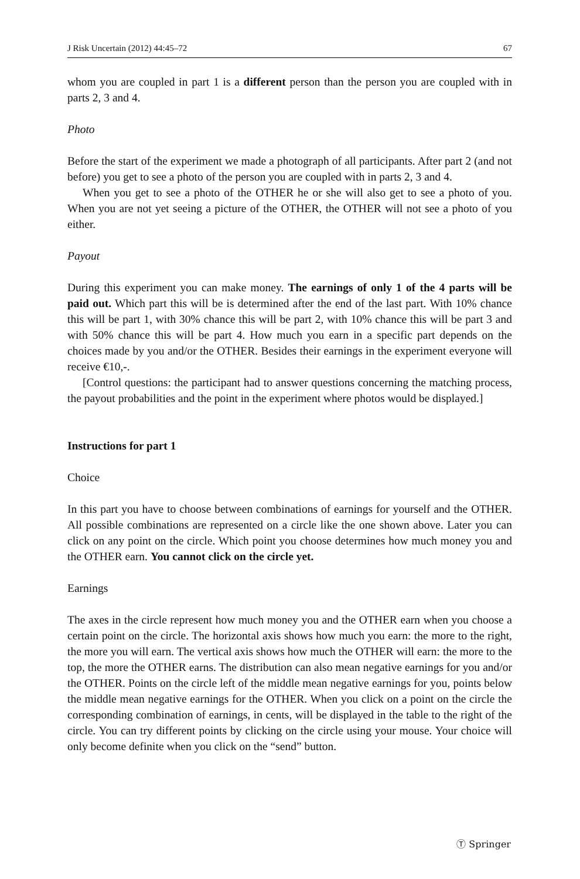J Risk Uncertain (2012) 44:45–72 67
whom you are coupled in part 1 is a different person than the person you are coupled with in parts 2, 3 and 4.
Photo
Before the start of the experiment we made a photograph of all participants. After part 2 (and not before) you get to see a photo of the person you are coupled with in parts 2, 3 and 4.
When you get to see a photo of the OTHER he or she will also get to see a photo of you. When you are not yet seeing a picture of the OTHER, the OTHER will not see a photo of you either.
Payout
During this experiment you can make money. The earnings of only 1 of the 4 parts will be paid out. Which part this will be is determined after the end of the last part. With 10% chance this will be part 1, with 30% chance this will be part 2, with 10% chance this will be part 3 and with 50% chance this will be part 4. How much you earn in a specific part depends on the choices made by you and/or the OTHER. Besides their earnings in the experiment everyone will receive €10,-.
[Control questions: the participant had to answer questions concerning the matching process, the payout probabilities and the point in the experiment where photos would be displayed.]
Instructions for part 1
Choice
In this part you have to choose between combinations of earnings for yourself and the OTHER. All possible combinations are represented on a circle like the one shown above. Later you can click on any point on the circle. Which point you choose determines how much money you and the OTHER earn. You cannot click on the circle yet.
Earnings
The axes in the circle represent how much money you and the OTHER earn when you choose a certain point on the circle. The horizontal axis shows how much you earn: the more to the right, the more you will earn. The vertical axis shows how much the OTHER will earn: the more to the top, the more the OTHER earns. The distribution can also mean negative earnings for you and/or the OTHER. Points on the circle left of the middle mean negative earnings for you, points below the middle mean negative earnings for the OTHER. When you click on a point on the circle the corresponding combination of earnings, in cents, will be displayed in the table to the right of the circle. You can try different points by clicking on the circle using your mouse. Your choice will only become definite when you click on the “send” button.
Ⓣ Springer